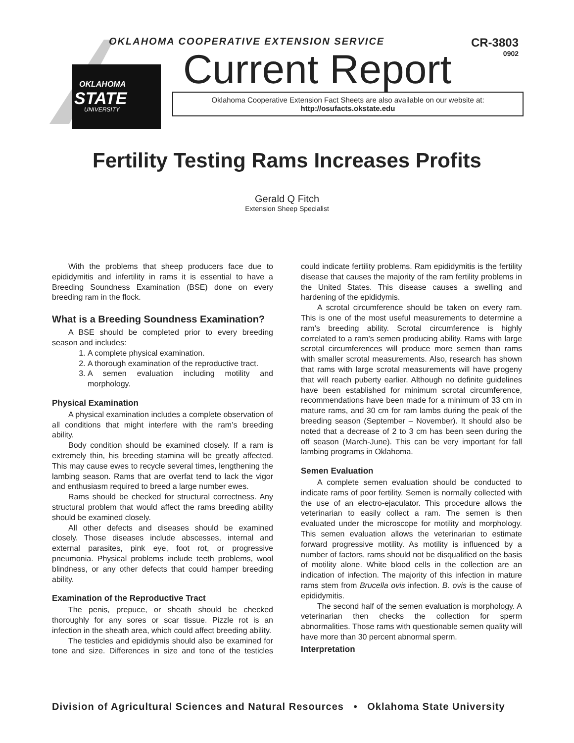OKLAHOMA
STATE
UNIVERSITY
OKLAHOMA COOPERATIVE EXTENSION SERVICE
CR-3803
0902
Current Report
Oklahoma Cooperative Extension Fact Sheets are also available on our website at:
http://osufacts.okstate.edu
Fertility Testing Rams Increases Profits
Gerald Q Fitch
Extension Sheep Specialist
With the problems that sheep producers face due to epididymitis and infertility in rams it is essential to have a Breeding Soundness Examination (BSE) done on every breeding ram in the flock.
What is a Breeding Soundness Examination?
A BSE should be completed prior to every breeding season and includes:
1. A complete physical examination.
2. A thorough examination of the reproductive tract.
3. A semen evaluation including motility and morphology.
Physical Examination
A physical examination includes a complete observation of all conditions that might interfere with the ram’s breeding ability.
Body condition should be examined closely. If a ram is extremely thin, his breeding stamina will be greatly affected. This may cause ewes to recycle several times, lengthening the lambing season. Rams that are overfat tend to lack the vigor and enthusiasm required to breed a large number ewes.
Rams should be checked for structural correctness. Any structural problem that would affect the rams breeding ability should be examined closely.
All other defects and diseases should be examined closely. Those diseases include abscesses, internal and external parasites, pink eye, foot rot, or progressive pneumonia. Physical problems include teeth problems, wool blindness, or any other defects that could hamper breeding ability.
Examination of the Reproductive Tract
The penis, prepuce, or sheath should be checked thoroughly for any sores or scar tissue. Pizzle rot is an infection in the sheath area, which could affect breeding ability.
The testicles and epididymis should also be examined for tone and size. Differences in size and tone of the testicles could indicate fertility problems. Ram epididymitis is the fertility disease that causes the majority of the ram fertility problems in the United States. This disease causes a swelling and hardening of the epididymis.
A scrotal circumference should be taken on every ram. This is one of the most useful measurements to determine a ram’s breeding ability. Scrotal circumference is highly correlated to a ram’s semen producing ability. Rams with large scrotal circumferences will produce more semen than rams with smaller scrotal measurements. Also, research has shown that rams with large scrotal measurements will have progeny that will reach puberty earlier. Although no definite guidelines have been established for minimum scrotal circumference, recommendations have been made for a minimum of 33 cm in mature rams, and 30 cm for ram lambs during the peak of the breeding season (September – November). It should also be noted that a decrease of 2 to 3 cm has been seen during the off season (March-June). This can be very important for fall lambing programs in Oklahoma.
Semen Evaluation
A complete semen evaluation should be conducted to indicate rams of poor fertility. Semen is normally collected with the use of an electro-ejaculator. This procedure allows the veterinarian to easily collect a ram. The semen is then evaluated under the microscope for motility and morphology. This semen evaluation allows the veterinarian to estimate forward progressive motility. As motility is influenced by a number of factors, rams should not be disqualified on the basis of motility alone. White blood cells in the collection are an indication of infection. The majority of this infection in mature rams stem from Brucella ovis infection. B. ovis is the cause of epididymitis.
The second half of the semen evaluation is morphology. A veterinarian then checks the collection for sperm abnormalities. Those rams with questionable semen quality will have more than 30 percent abnormal sperm.
Interpretation
Division of Agricultural Sciences and Natural Resources • Oklahoma State University